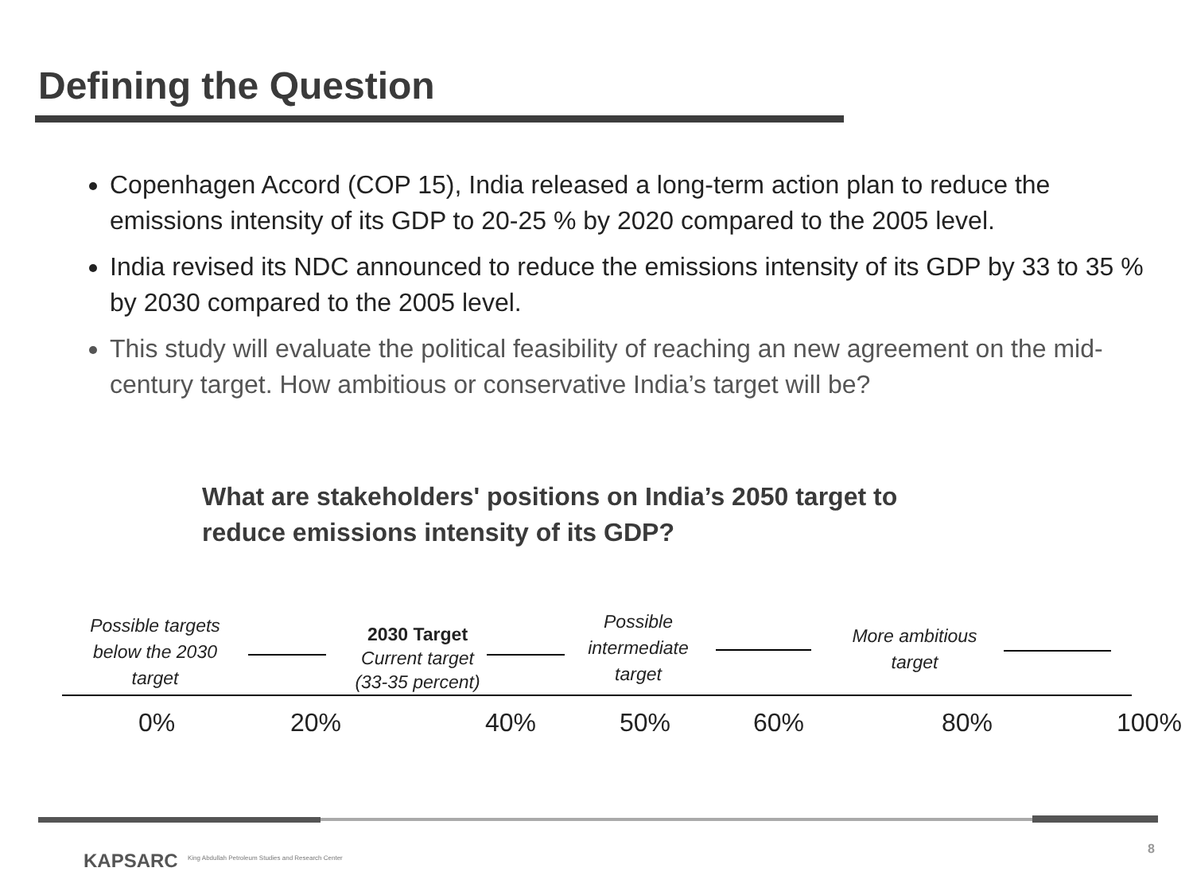Defining the Question
Copenhagen Accord (COP 15), India released a long-term action plan to reduce the emissions intensity of its GDP to 20-25 % by 2020 compared to the 2005 level.
India revised its NDC announced to reduce the emissions intensity of its GDP by 33 to 35 % by 2030 compared to the 2005 level.
This study will evaluate the political feasibility of reaching an new agreement on the mid-century target. How ambitious or conservative India’s target will be?
What are stakeholders' positions on India’s 2050 target to reduce emissions intensity of its GDP?
Possible targets below the 2030 target
2030 Target
Current target
(33-35 percent)
Possible intermediate target
More ambitious target
0% 20% 40% 50% 60% 80% 100%
KAPSARC
King Abdullah Petroleum Studies and Research Center
8